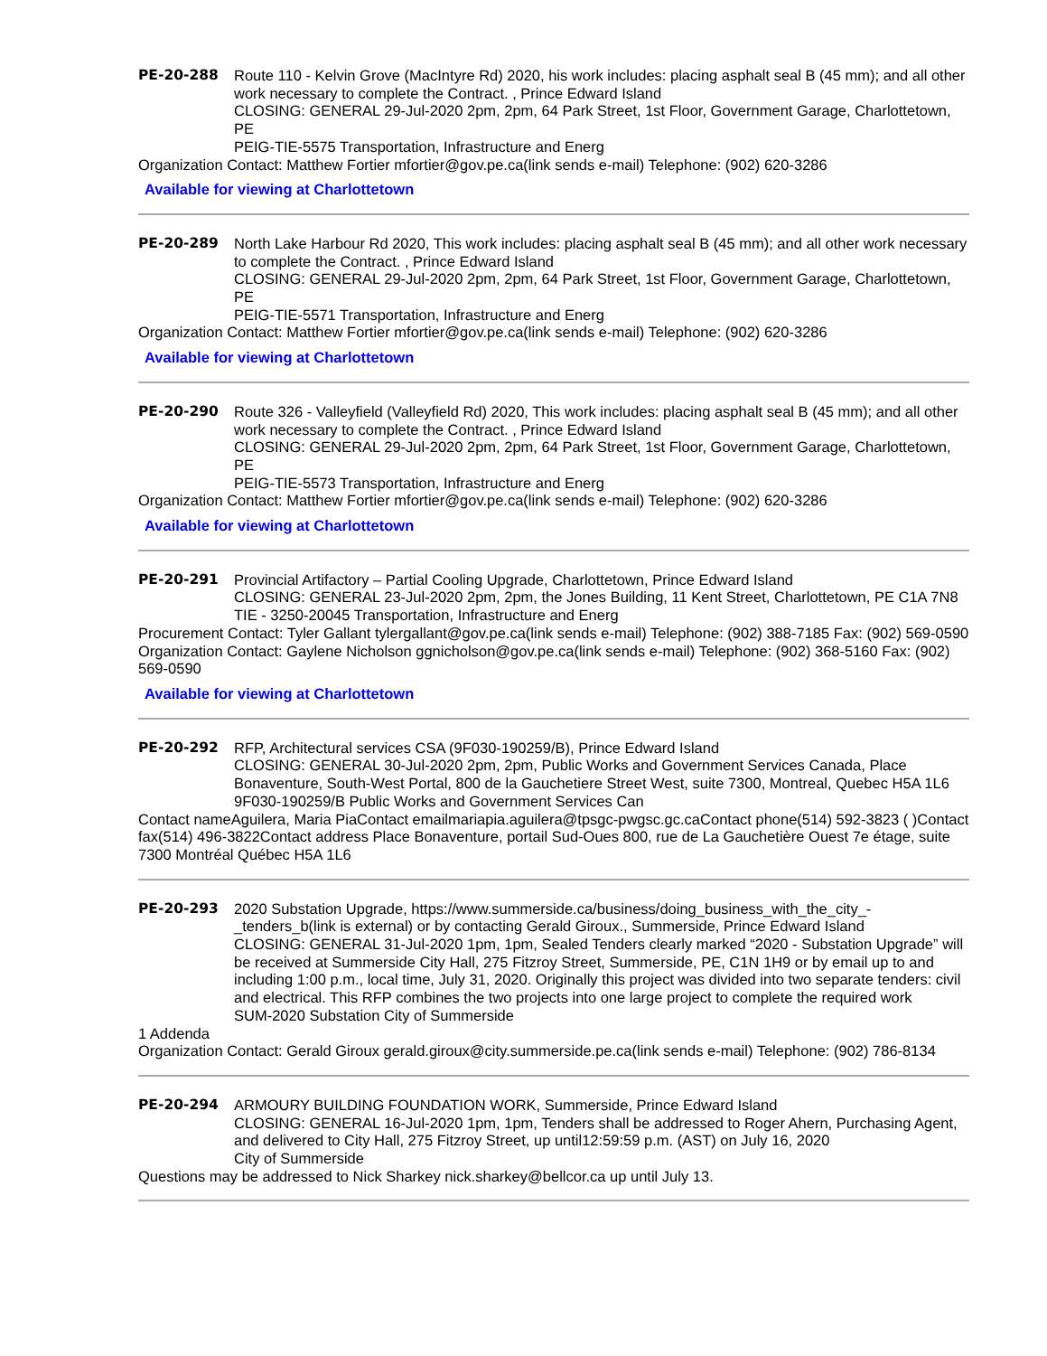PE-20-288 Route 110 - Kelvin Grove (MacIntyre Rd) 2020, his work includes: placing asphalt seal B (45 mm); and all other work necessary to complete the Contract. , Prince Edward Island
CLOSING: GENERAL 29-Jul-2020 2pm, 2pm, 64 Park Street, 1st Floor, Government Garage, Charlottetown, PE
PEIG-TIE-5575 Transportation, Infrastructure and Energ
Organization Contact: Matthew Fortier mfortier@gov.pe.ca(link sends e-mail) Telephone: (902) 620-3286
Available for viewing at Charlottetown
PE-20-289 North Lake Harbour Rd 2020, This work includes: placing asphalt seal B (45 mm); and all other work necessary to complete the Contract. , Prince Edward Island
CLOSING: GENERAL 29-Jul-2020 2pm, 2pm, 64 Park Street, 1st Floor, Government Garage, Charlottetown, PE
PEIG-TIE-5571 Transportation, Infrastructure and Energ
Organization Contact: Matthew Fortier mfortier@gov.pe.ca(link sends e-mail) Telephone: (902) 620-3286
Available for viewing at Charlottetown
PE-20-290 Route 326 - Valleyfield (Valleyfield Rd) 2020, This work includes: placing asphalt seal B (45 mm); and all other work necessary to complete the Contract. , Prince Edward Island
CLOSING: GENERAL 29-Jul-2020 2pm, 2pm, 64 Park Street, 1st Floor, Government Garage, Charlottetown, PE
PEIG-TIE-5573 Transportation, Infrastructure and Energ
Organization Contact: Matthew Fortier mfortier@gov.pe.ca(link sends e-mail) Telephone: (902) 620-3286
Available for viewing at Charlottetown
PE-20-291 Provincial Artifactory – Partial Cooling Upgrade, Charlottetown, Prince Edward Island
CLOSING: GENERAL 23-Jul-2020 2pm, 2pm, the Jones Building, 11 Kent Street, Charlottetown, PE C1A 7N8
TIE - 3250-20045 Transportation, Infrastructure and Energ
Procurement Contact: Tyler Gallant tylergallant@gov.pe.ca(link sends e-mail) Telephone: (902) 388-7185 Fax: (902) 569-0590 Organization Contact: Gaylene Nicholson ggnicholson@gov.pe.ca(link sends e-mail) Telephone: (902) 368-5160 Fax: (902) 569-0590
Available for viewing at Charlottetown
PE-20-292 RFP, Architectural services CSA (9F030-190259/B), Prince Edward Island
CLOSING: GENERAL 30-Jul-2020 2pm, 2pm, Public Works and Government Services Canada, Place Bonaventure, South-West Portal, 800 de la Gauchetiere Street West, suite 7300, Montreal, Quebec H5A 1L6
9F030-190259/B Public Works and Government Services Can
Contact nameAguilera, Maria PiaContact emailmariapia.aguilera@tpsgc-pwgsc.gc.caContact phone(514) 592-3823 ( )Contact fax(514) 496-3822Contact address Place Bonaventure, portail Sud-Oues 800, rue de La Gauchetière Ouest 7e étage, suite 7300 Montréal Québec H5A 1L6
PE-20-293 2020 Substation Upgrade, https://www.summerside.ca/business/doing_business_with_the_city_-_tenders_b(link is external) or by contacting Gerald Giroux., Summerside, Prince Edward Island
CLOSING: GENERAL 31-Jul-2020 1pm, 1pm, Sealed Tenders clearly marked “2020 - Substation Upgrade” will be received at Summerside City Hall, 275 Fitzroy Street, Summerside, PE, C1N 1H9 or by email up to and including 1:00 p.m., local time, July 31, 2020. Originally this project was divided into two separate tenders: civil and electrical. This RFP combines the two projects into one large project to complete the required work
SUM-2020 Substation City of Summerside
1 Addenda
Organization Contact: Gerald Giroux gerald.giroux@city.summerside.pe.ca(link sends e-mail) Telephone: (902) 786-8134
PE-20-294 ARMOURY BUILDING FOUNDATION WORK, Summerside, Prince Edward Island
CLOSING: GENERAL 16-Jul-2020 1pm, 1pm, Tenders shall be addressed to Roger Ahern, Purchasing Agent, and delivered to City Hall, 275 Fitzroy Street, up until12:59:59 p.m. (AST) on July 16, 2020
City of Summerside
Questions may be addressed to Nick Sharkey nick.sharkey@bellcor.ca up until July 13.